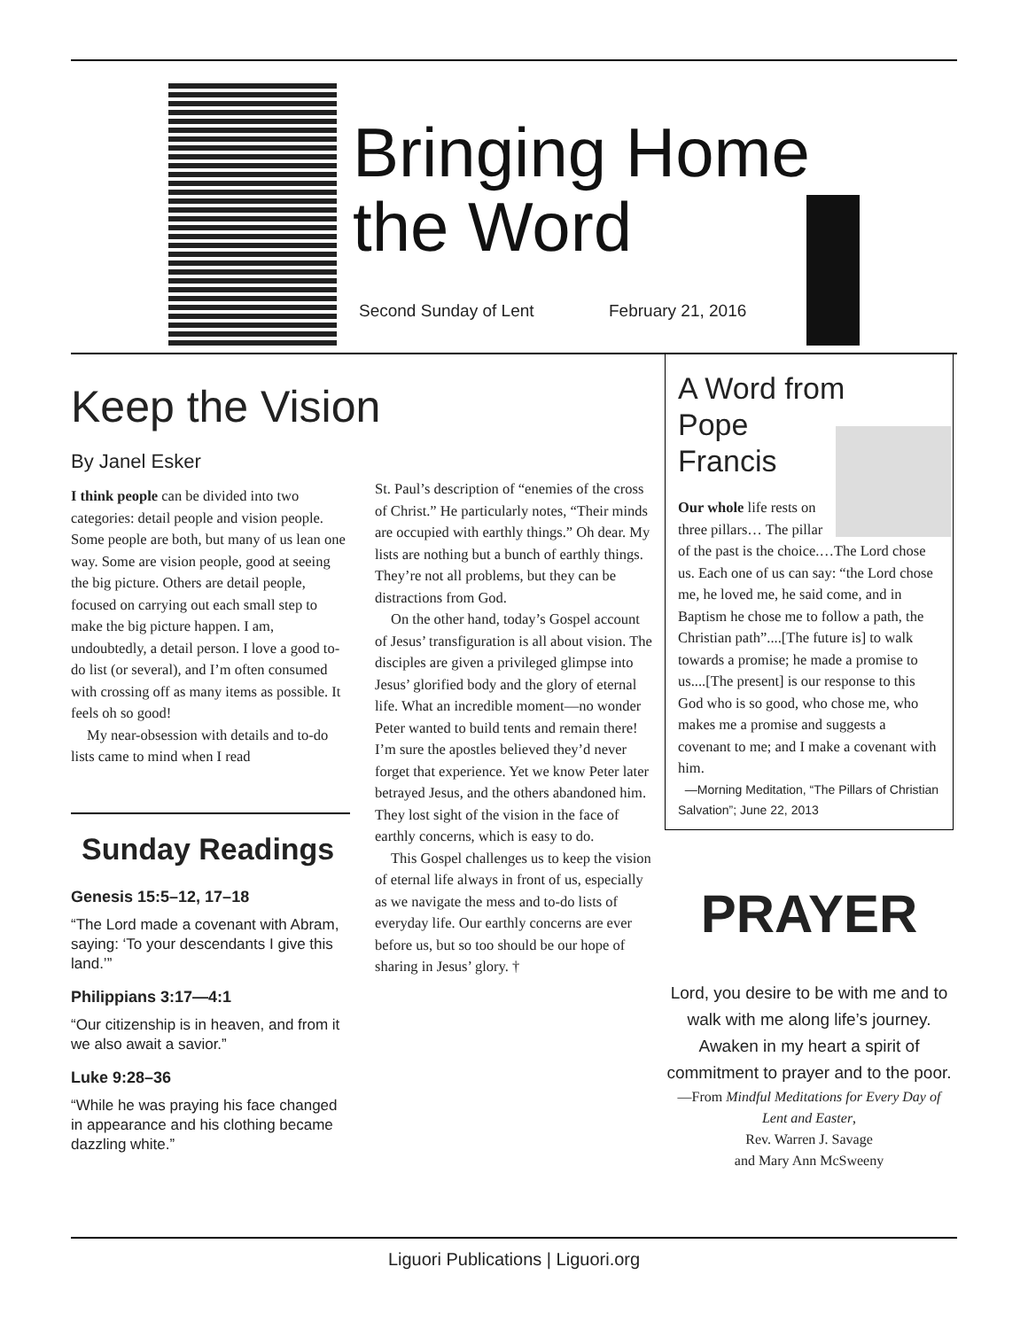Bringing Home
the Word
Second Sunday of Lent February 21, 2016
Keep the Vision
By Janel Esker
I think people can be divided into two categories: detail people and vision people. Some people are both, but many of us lean one way. Some are vision people, good at seeing the big picture. Others are detail people, focused on carrying out each small step to make the big picture happen. I am, undoubtedly, a detail person. I love a good to-do list (or several), and I’m often consumed with crossing off as many items as possible. It feels oh so good!
My near-obsession with details and to-do lists came to mind when I read
Sunday Readings
Genesis 15:5–12, 17–18
“The Lord made a covenant with Abram, saying: ‘To your descendants I give this land.’”
Philippians 3:17—4:1
“Our citizenship is in heaven, and from it we also await a savior.”
Luke 9:28–36
“While he was praying his face changed in appearance and his clothing became dazzling white.”
St. Paul’s description of “enemies of the cross of Christ.” He particularly notes, “Their minds are occupied with earthly things.” Oh dear. My lists are nothing but a bunch of earthly things. They’re not all problems, but they can be distractions from God.
On the other hand, today’s Gospel account of Jesus’ transfiguration is all about vision. The disciples are given a privileged glimpse into Jesus’ glorified body and the glory of eternal life. What an incredible moment—no wonder Peter wanted to build tents and remain there! I’m sure the apostles believed they’d never forget that experience. Yet we know Peter later betrayed Jesus, and the others abandoned him. They lost sight of the vision in the face of earthly concerns, which is easy to do.
This Gospel challenges us to keep the vision of eternal life always in front of us, especially as we navigate the mess and to-do lists of everyday life. Our earthly concerns are ever before us, but so too should be our hope of sharing in Jesus’ glory. †
A Word from
Pope
Francis
Our whole life rests on three pillars… The pillar of the past is the choice.…The Lord chose us. Each one of us can say: “the Lord chose me, he loved me, he said come, and in Baptism he chose me to follow a path, the Christian path”....[The future is] to walk towards a promise; he made a promise to us....[The present] is our response to this God who is so good, who chose me, who makes me a promise and suggests a covenant to me; and I make a covenant with him.
—Morning Meditation, “The Pillars of Christian Salvation”; June 22, 2013
PRAYER
Lord, you desire to be with me and to walk with me along life’s journey. Awaken in my heart a spirit of commitment to prayer and to the poor.
—From Mindful Meditations for Every Day of Lent and Easter,
Rev. Warren J. Savage
and Mary Ann McSweeny
Liguori Publications | Liguori.org